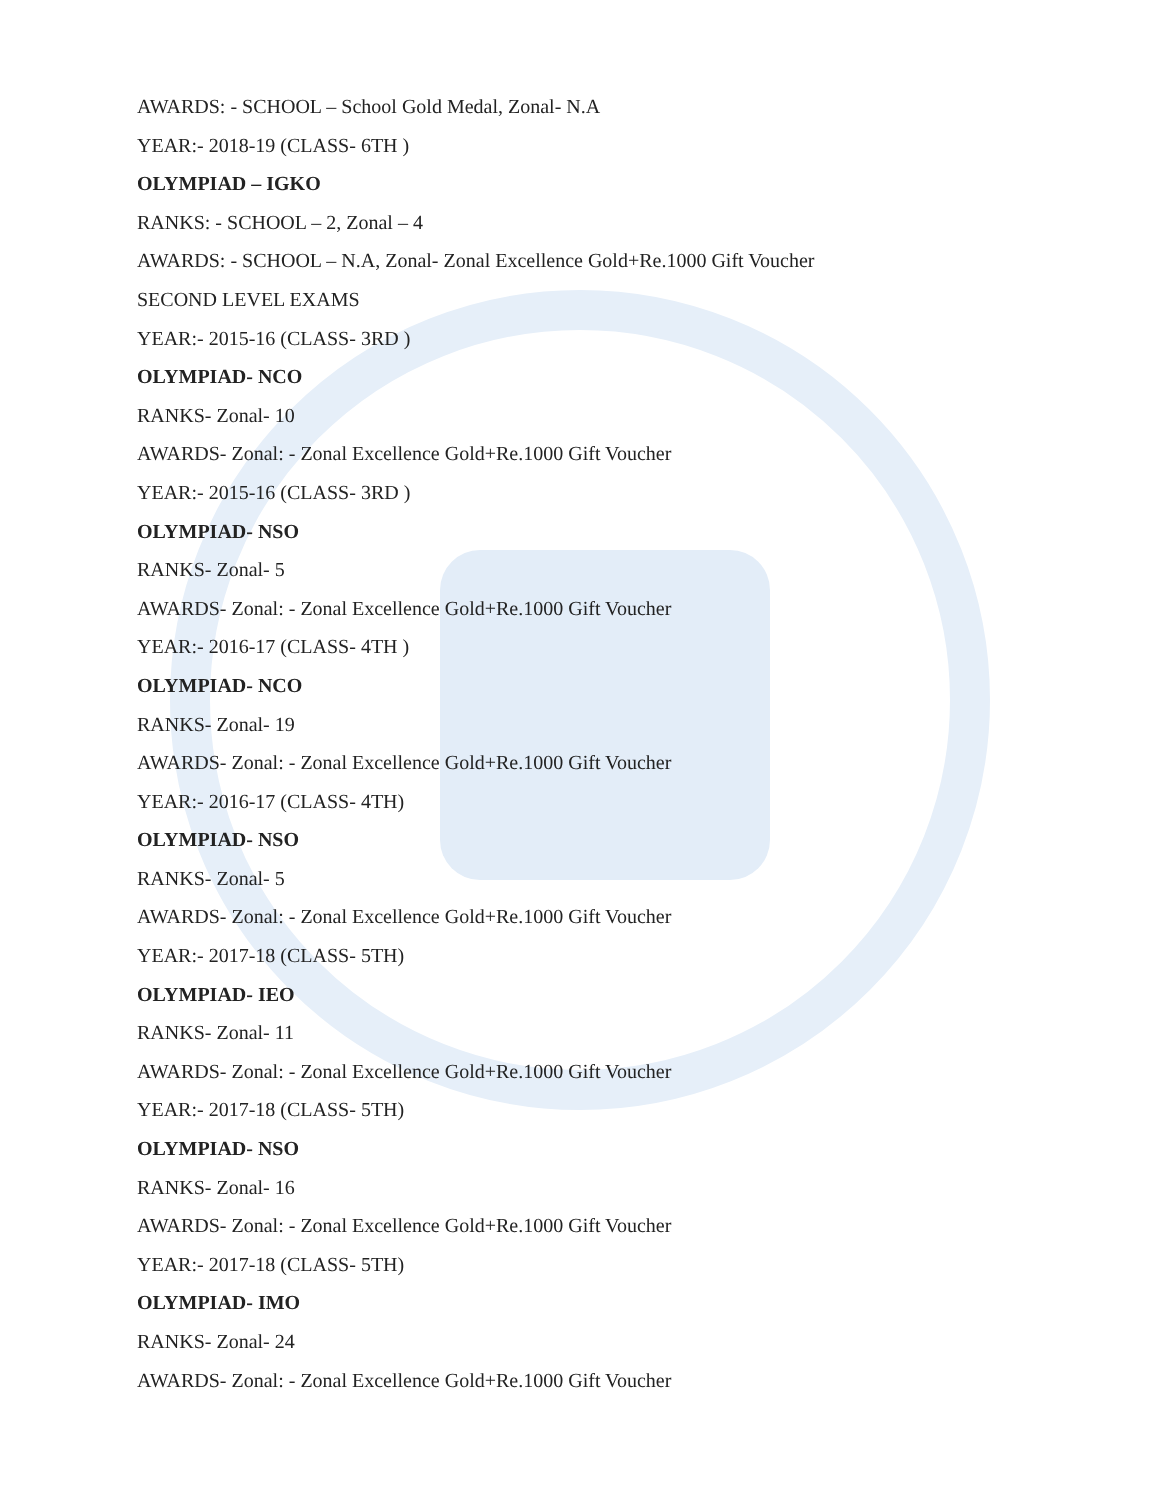AWARDS: - SCHOOL – School Gold Medal, Zonal- N.A
YEAR:- 2018-19 (CLASS- 6TH )
OLYMPIAD – IGKO
RANKS: - SCHOOL – 2, Zonal – 4
AWARDS: - SCHOOL – N.A, Zonal- Zonal Excellence Gold+Re.1000 Gift Voucher
SECOND LEVEL EXAMS
YEAR:- 2015-16 (CLASS- 3RD )
OLYMPIAD- NCO
RANKS- Zonal- 10
AWARDS- Zonal: - Zonal Excellence Gold+Re.1000 Gift Voucher
YEAR:- 2015-16 (CLASS- 3RD )
OLYMPIAD- NSO
RANKS- Zonal- 5
AWARDS- Zonal: - Zonal Excellence Gold+Re.1000 Gift Voucher
YEAR:- 2016-17 (CLASS- 4TH )
OLYMPIAD- NCO
RANKS- Zonal- 19
AWARDS- Zonal: - Zonal Excellence Gold+Re.1000 Gift Voucher
YEAR:- 2016-17 (CLASS- 4TH)
OLYMPIAD- NSO
RANKS- Zonal- 5
AWARDS- Zonal: - Zonal Excellence Gold+Re.1000 Gift Voucher
YEAR:- 2017-18 (CLASS- 5TH)
OLYMPIAD- IEO
RANKS- Zonal- 11
AWARDS- Zonal: - Zonal Excellence Gold+Re.1000 Gift Voucher
YEAR:- 2017-18 (CLASS- 5TH)
OLYMPIAD- NSO
RANKS- Zonal- 16
AWARDS- Zonal: - Zonal Excellence Gold+Re.1000 Gift Voucher
YEAR:- 2017-18 (CLASS- 5TH)
OLYMPIAD- IMO
RANKS- Zonal- 24
AWARDS- Zonal: - Zonal Excellence Gold+Re.1000 Gift Voucher